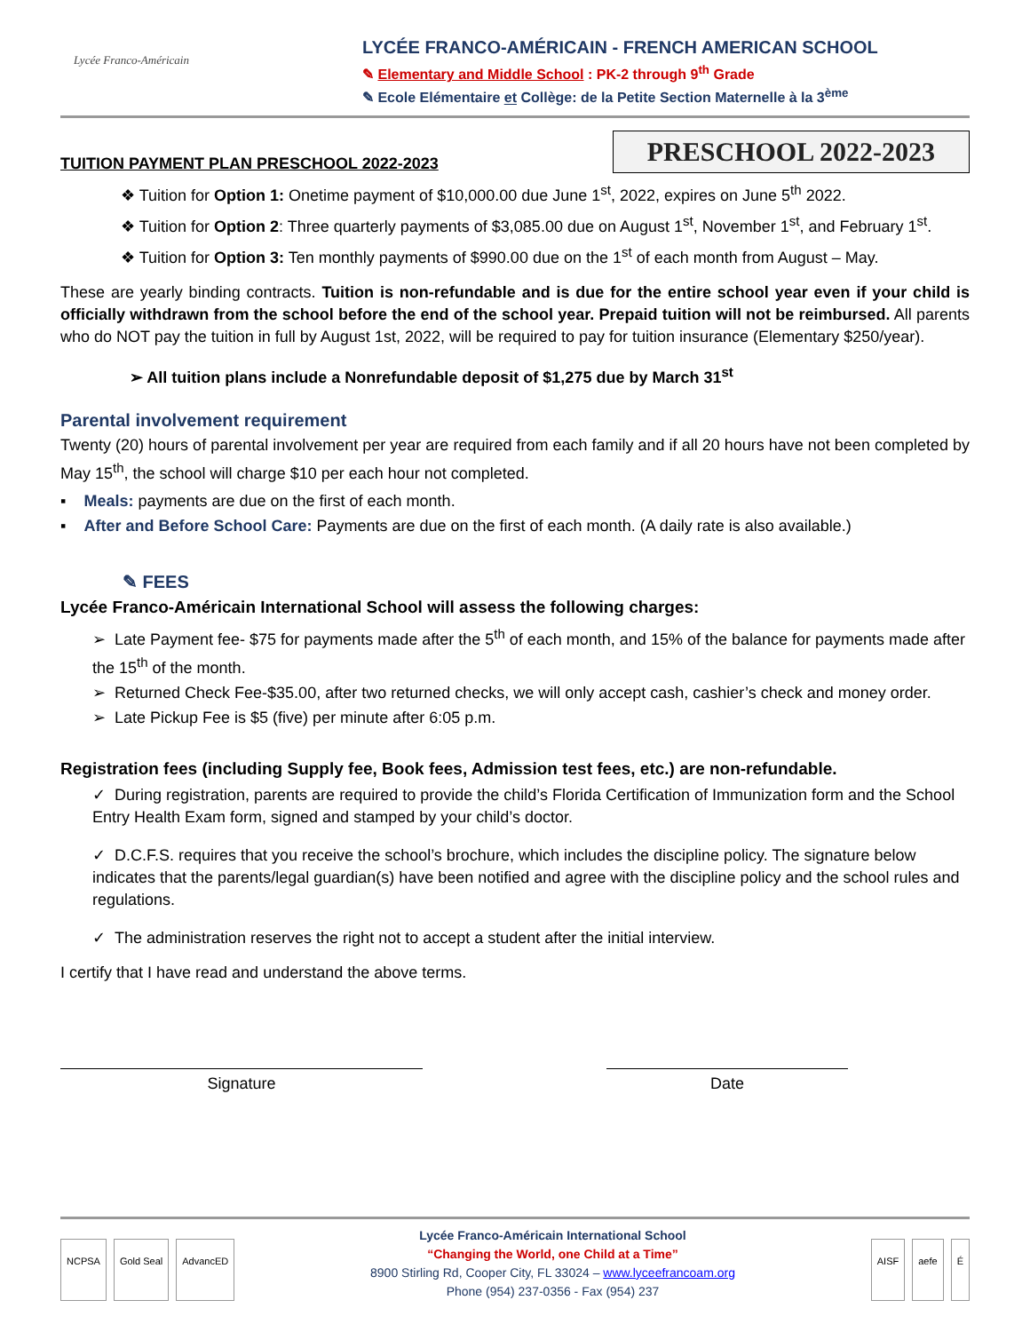Lycée Franco-Américain
LYCÉE FRANCO-AMÉRICAIN - FRENCH AMERICAN SCHOOL
✎ Elementary and Middle School : PK-2 through 9<sup>th</sup> Grade
✎ Ecole Elémentaire et Collège: de la Petite Section Maternelle à la 3<sup>ème</sup>
TUITION PAYMENT PLAN PRESCHOOL 2022-2023
PRESCHOOL 2022-2023
❖ Tuition for Option 1: Onetime payment of $10,000.00 due June 1<sup>st</sup>, 2022, expires on June 5<sup>th</sup> 2022.
❖ Tuition for Option 2: Three quarterly payments of $3,085.00 due on August 1<sup>st</sup>, November 1<sup>st</sup>, and February 1<sup>st</sup>.
❖ Tuition for Option 3: Ten monthly payments of $990.00 due on the 1<sup>st</sup> of each month from August – May.
These are yearly binding contracts. Tuition is non-refundable and is due for the entire school year even if your child is officially withdrawn from the school before the end of the school year. Prepaid tuition will not be reimbursed. All parents who do NOT pay the tuition in full by August 1st, 2022, will be required to pay for tuition insurance (Elementary $250/year).
➢ All tuition plans include a Nonrefundable deposit of $1,275 due by March 31<sup>st</sup>
Parental involvement requirement
Twenty (20) hours of parental involvement per year are required from each family and if all 20 hours have not been completed by May 15<sup>th</sup>, the school will charge $10 per each hour not completed.
▪ Meals: payments are due on the first of each month.
▪ After and Before School Care: Payments are due on the first of each month. (A daily rate is also available.)
✎ FEES
Lycée Franco-Américain International School will assess the following charges:
➢ Late Payment fee- $75 for payments made after the 5<sup>th</sup> of each month, and 15% of the balance for payments made after the 15<sup>th</sup> of the month.
➢ Returned Check Fee-$35.00, after two returned checks, we will only accept cash, cashier’s check and money order.
➢ Late Pickup Fee is $5 (five) per minute after 6:05 p.m.
Registration fees (including Supply fee, Book fees, Admission test fees, etc.) are non-refundable.
✓ During registration, parents are required to provide the child’s Florida Certification of Immunization form and the School Entry Health Exam form, signed and stamped by your child’s doctor.
✓ D.C.F.S. requires that you receive the school’s brochure, which includes the discipline policy. The signature below indicates that the parents/legal guardian(s) have been notified and agree with the discipline policy and the school rules and regulations.
✓ The administration reserves the right not to accept a student after the initial interview.
I certify that I have read and understand the above terms.
Signature Date
NCPSA Gold Seal AdvancED
Lycée Franco-Américain International School
“Changing the World, one Child at a Time”
8900 Stirling Rd, Cooper City, FL 33024 – www.lyceefrancoam.org
Phone (954) 237-0356 - Fax (954) 237
AISF aefe É